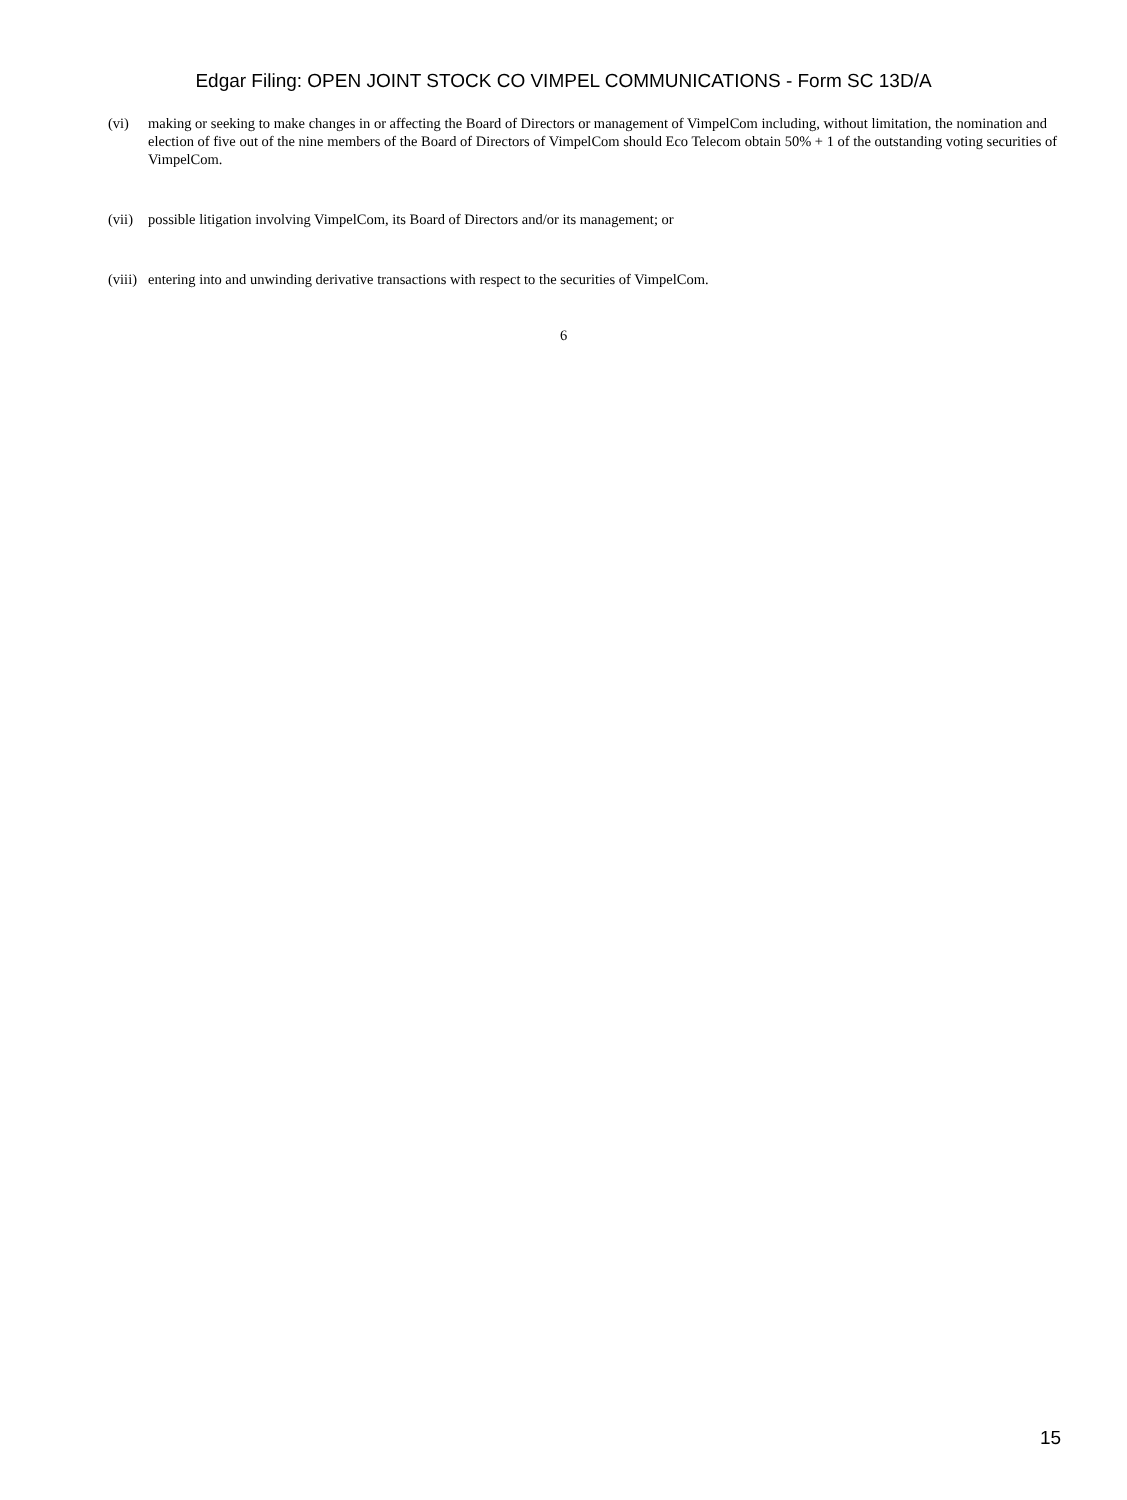Edgar Filing: OPEN JOINT STOCK CO VIMPEL COMMUNICATIONS - Form SC 13D/A
(vi) making or seeking to make changes in or affecting the Board of Directors or management of VimpelCom including, without limitation, the nomination and election of five out of the nine members of the Board of Directors of VimpelCom should Eco Telecom obtain 50% + 1 of the outstanding voting securities of VimpelCom.
(vii)
possible litigation involving VimpelCom, its Board of Directors and/or its management; or
(viii)
entering into and unwinding derivative transactions with respect to the securities of VimpelCom.
6
15